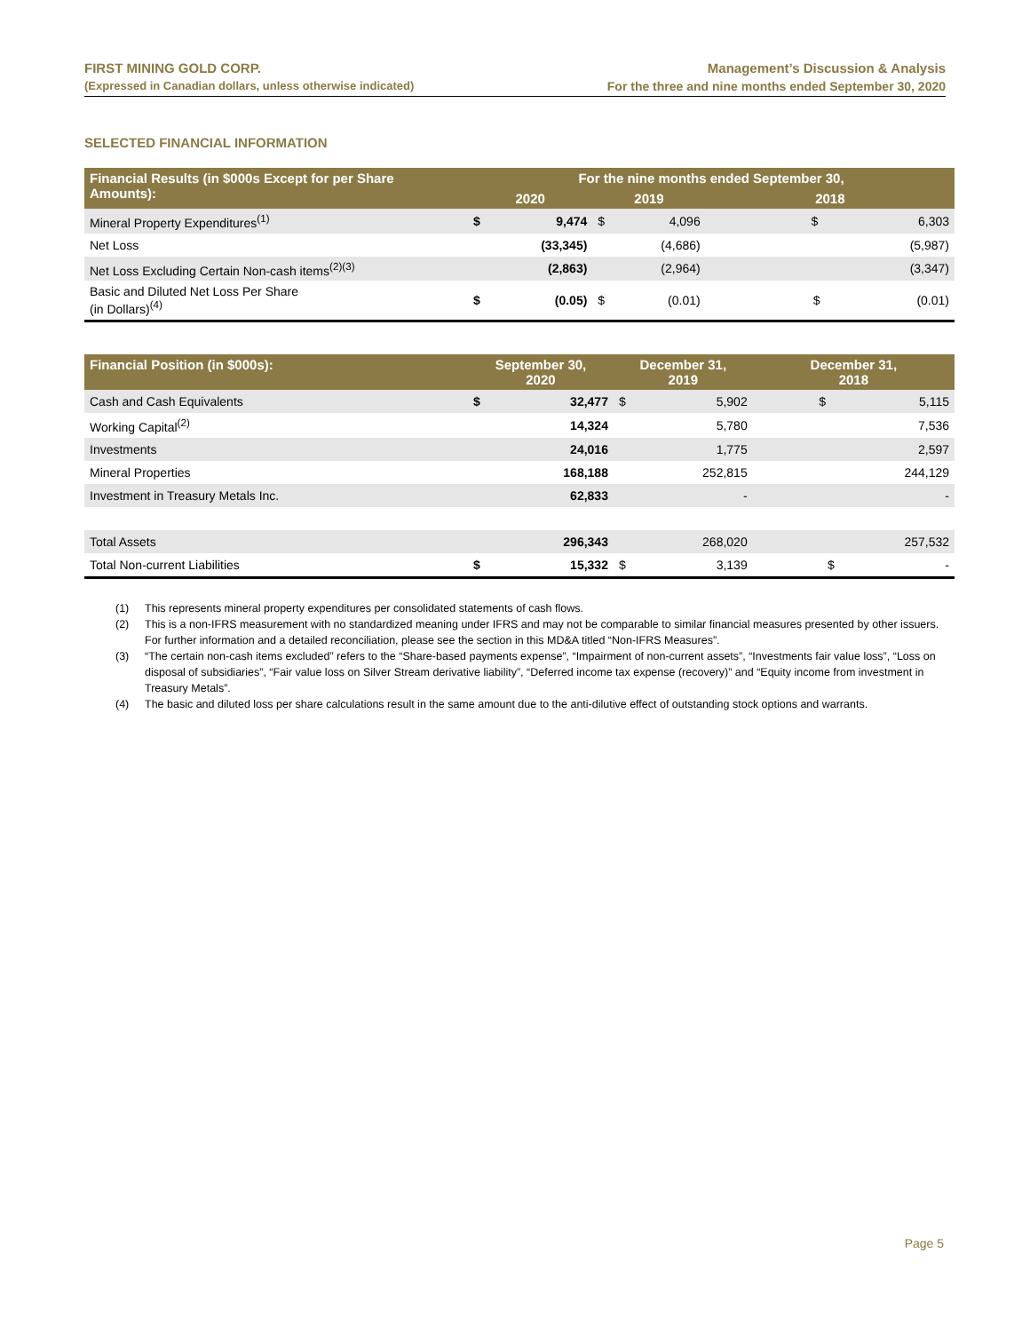FIRST MINING GOLD CORP.
(Expressed in Canadian dollars, unless otherwise indicated)
Management’s Discussion & Analysis
For the three and nine months ended September 30, 2020
SELECTED FINANCIAL INFORMATION
| Financial Results (in $000s Except for per Share Amounts): | For the nine months ended September 30, | | | | |
| --- | --- | --- | --- | --- | --- |
| | 2020 | | 2019 | | 2018 |
| Mineral Property Expenditures<sup>(1)</sup> | $ | 9,474 | $ | 4,096 | $ 6,303 |
| Net Loss | | (33,345) | | (4,686) | (5,987) |
| Net Loss Excluding Certain Non-cash items<sup>(2)(3)</sup> | | (2,863) | | (2,964) | (3,347) |
| Basic and Diluted Net Loss Per Share (in Dollars)<sup>(4)</sup> | $ | (0.05) | $ | (0.01) | $ (0.01) |
| Financial Position (in $000s): | September 30, 2020 | | December 31, 2019 | | December 31, 2018 |
| --- | --- | --- | --- | --- | --- |
| Cash and Cash Equivalents | $ | 32,477 | $ | 5,902 | $ 5,115 |
| Working Capital<sup>(2)</sup> | | 14,324 | | 5,780 | 7,536 |
| Investments | | 24,016 | | 1,775 | 2,597 |
| Mineral Properties | | 168,188 | | 252,815 | 244,129 |
| Investment in Treasury Metals Inc. | | 62,833 | | - | - |
| Total Assets | | 296,343 | | 268,020 | 257,532 |
| Total Non-current Liabilities | $ | 15,332 | $ | 3,139 | $ - |
(1) This represents mineral property expenditures per consolidated statements of cash flows.
(2) This is a non-IFRS measurement with no standardized meaning under IFRS and may not be comparable to similar financial measures presented by other issuers. For further information and a detailed reconciliation, please see the section in this MD&A titled “Non-IFRS Measures”.
(3) “The certain non-cash items excluded” refers to the “Share-based payments expense”, “Impairment of non-current assets”, “Investments fair value loss”, “Loss on disposal of subsidiaries”, “Fair value loss on Silver Stream derivative liability”, “Deferred income tax expense (recovery)” and “Equity income from investment in Treasury Metals”.
(4) The basic and diluted loss per share calculations result in the same amount due to the anti-dilutive effect of outstanding stock options and warrants.
Page 5